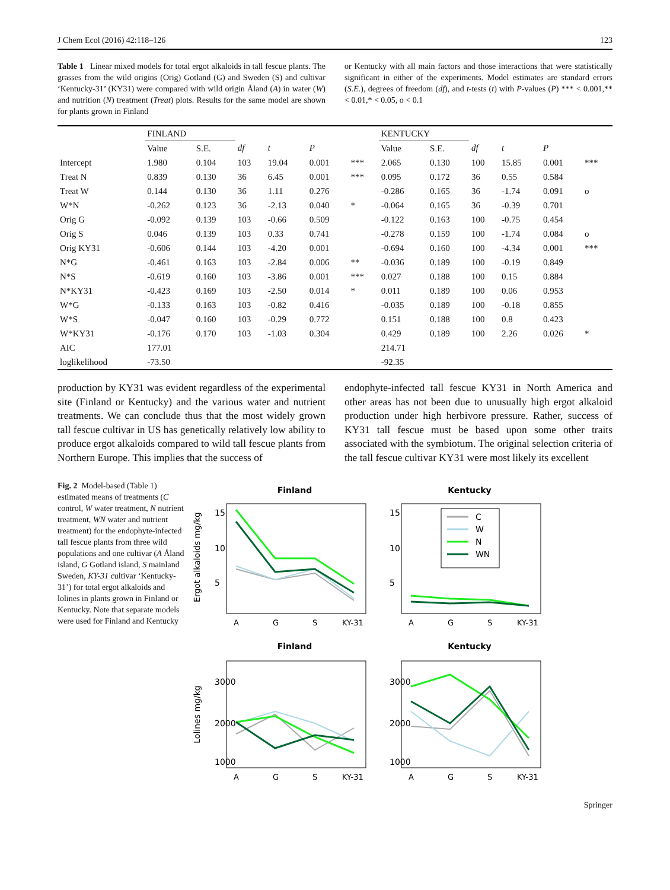J Chem Ecol (2016) 42:118–126 123
Table 1 Linear mixed models for total ergot alkaloids in tall fescue plants. The grasses from the wild origins (Orig) Gotland (G) and Sweden (S) and cultivar ‘Kentucky-31’ (KY31) were compared with wild origin Åland (A) in water (W) and nutrition (N) treatment (Treat) plots. Results for the same model are shown for plants grown in Finland
or Kentucky with all main factors and those interactions that were statistically significant in either of the experiments. Model estimates are standard errors (S.E.), degrees of freedom (df), and t-tests (t) with P-values (P) *** < 0.001,** < 0.01,* < 0.05, o < 0.1
| | FINLAND | | | | | | KENTUCKY | | | | | |
| --- | --- | --- | --- | --- | --- | --- | --- | --- | --- | --- | --- | --- |
| | Value | S.E. | df | t | P | | Value | S.E. | df | t | P | |
| Intercept | 1.980 | 0.104 | 103 | 19.04 | 0.001 | *** | 2.065 | 0.130 | 100 | 15.85 | 0.001 | *** |
| Treat N | 0.839 | 0.130 | 36 | 6.45 | 0.001 | *** | 0.095 | 0.172 | 36 | 0.55 | 0.584 | |
| Treat W | 0.144 | 0.130 | 36 | 1.11 | 0.276 | | -0.286 | 0.165 | 36 | -1.74 | 0.091 | o |
| W*N | -0.262 | 0.123 | 36 | -2.13 | 0.040 | * | -0.064 | 0.165 | 36 | -0.39 | 0.701 | |
| Orig G | -0.092 | 0.139 | 103 | -0.66 | 0.509 | | -0.122 | 0.163 | 100 | -0.75 | 0.454 | |
| Orig S | 0.046 | 0.139 | 103 | 0.33 | 0.741 | | -0.278 | 0.159 | 100 | -1.74 | 0.084 | o |
| Orig KY31 | -0.606 | 0.144 | 103 | -4.20 | 0.001 | | -0.694 | 0.160 | 100 | -4.34 | 0.001 | *** |
| N*G | -0.461 | 0.163 | 103 | -2.84 | 0.006 | ** | -0.036 | 0.189 | 100 | -0.19 | 0.849 | |
| N*S | -0.619 | 0.160 | 103 | -3.86 | 0.001 | *** | 0.027 | 0.188 | 100 | 0.15 | 0.884 | |
| N*KY31 | -0.423 | 0.169 | 103 | -2.50 | 0.014 | * | 0.011 | 0.189 | 100 | 0.06 | 0.953 | |
| W*G | -0.133 | 0.163 | 103 | -0.82 | 0.416 | | -0.035 | 0.189 | 100 | -0.18 | 0.855 | |
| W*S | -0.047 | 0.160 | 103 | -0.29 | 0.772 | | 0.151 | 0.188 | 100 | 0.8 | 0.423 | |
| W*KY31 | -0.176 | 0.170 | 103 | -1.03 | 0.304 | | 0.429 | 0.189 | 100 | 2.26 | 0.026 | * |
| AIC | 177.01 | | | | | | 214.71 | | | | | |
| loglikelihood | -73.50 | | | | | | -92.35 | | | | | |
production by KY31 was evident regardless of the experimental site (Finland or Kentucky) and the various water and nutrient treatments. We can conclude thus that the most widely grown tall fescue cultivar in US has genetically relatively low ability to produce ergot alkaloids compared to wild tall fescue plants from Northern Europe. This implies that the success of
endophyte-infected tall fescue KY31 in North America and other areas has not been due to unusually high ergot alkaloid production under high herbivore pressure. Rather, success of KY31 tall fescue must be based upon some other traits associated with the symbiotum. The original selection criteria of the tall fescue cultivar KY31 were most likely its excellent
Fig. 2 Model-based (Table 1) estimated means of treatments (C control, W water treatment, N nutrient treatment, WN water and nutrient treatment) for the endophyte-infected tall fescue plants from three wild populations and one cultivar (A Åland island, G Gotland island, S mainland Sweden, KY-31 cultivar ‘Kentucky-31’) for total ergot alkaloids and lolines in plants grown in Finland or Kentucky. Note that separate models were used for Finland and Kentucky
Finland
Kentucky
Ergot alkaloids mg/kg
15
10
5
15
10
5
A
G
S
KY-31
A
G
S
KY-31
C
W
N
WN
Finland
Kentucky
Lolines mg/kg
3000
2000
1000
3000
2000
1000
A
G
S
KY-31
A
G
S
KY-31
Springer